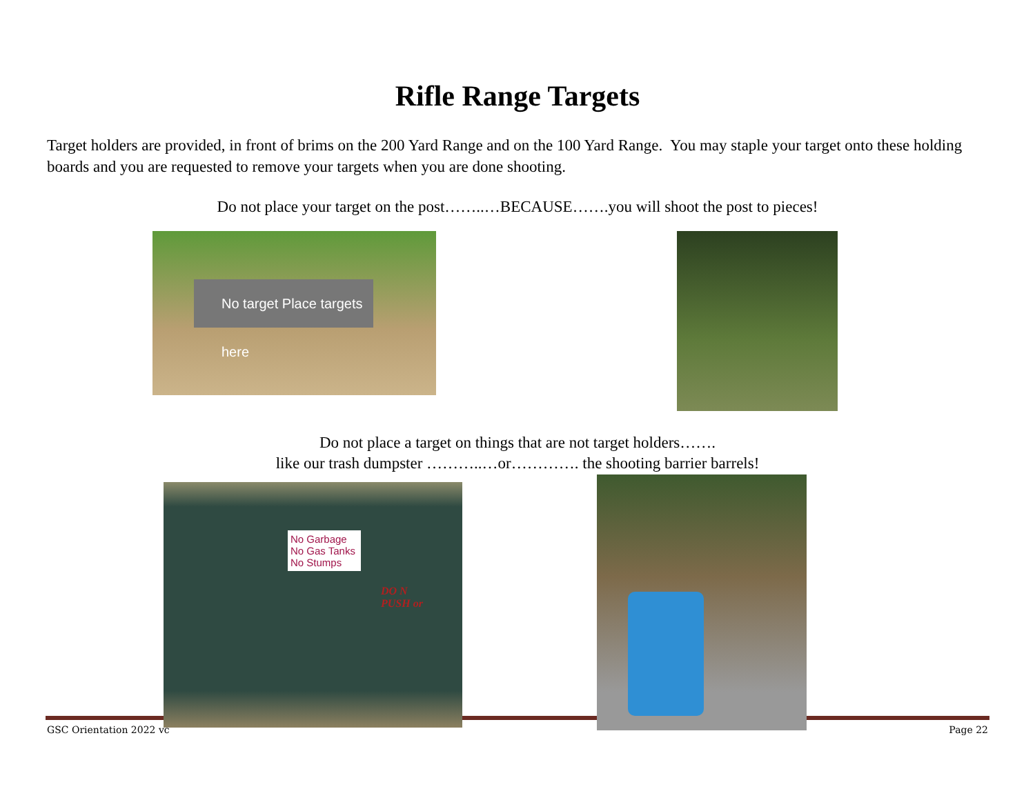Rifle Range Targets
Target holders are provided, in front of brims on the 200 Yard Range and on the 100 Yard Range. You may staple your target onto these holding boards and you are requested to remove your targets when you are done shooting.
Do not place your target on the post……..…BECAUSE…….you will shoot the post to pieces!
No target Place targets here
Do not place a target on things that are not target holders…….
like our trash dumpster ………..…or…………. the shooting barrier barrels!
No Garbage
No Gas Tanks
No Stumps
DO N
PUSH or
GSC Orientation 2022 vc Page 22